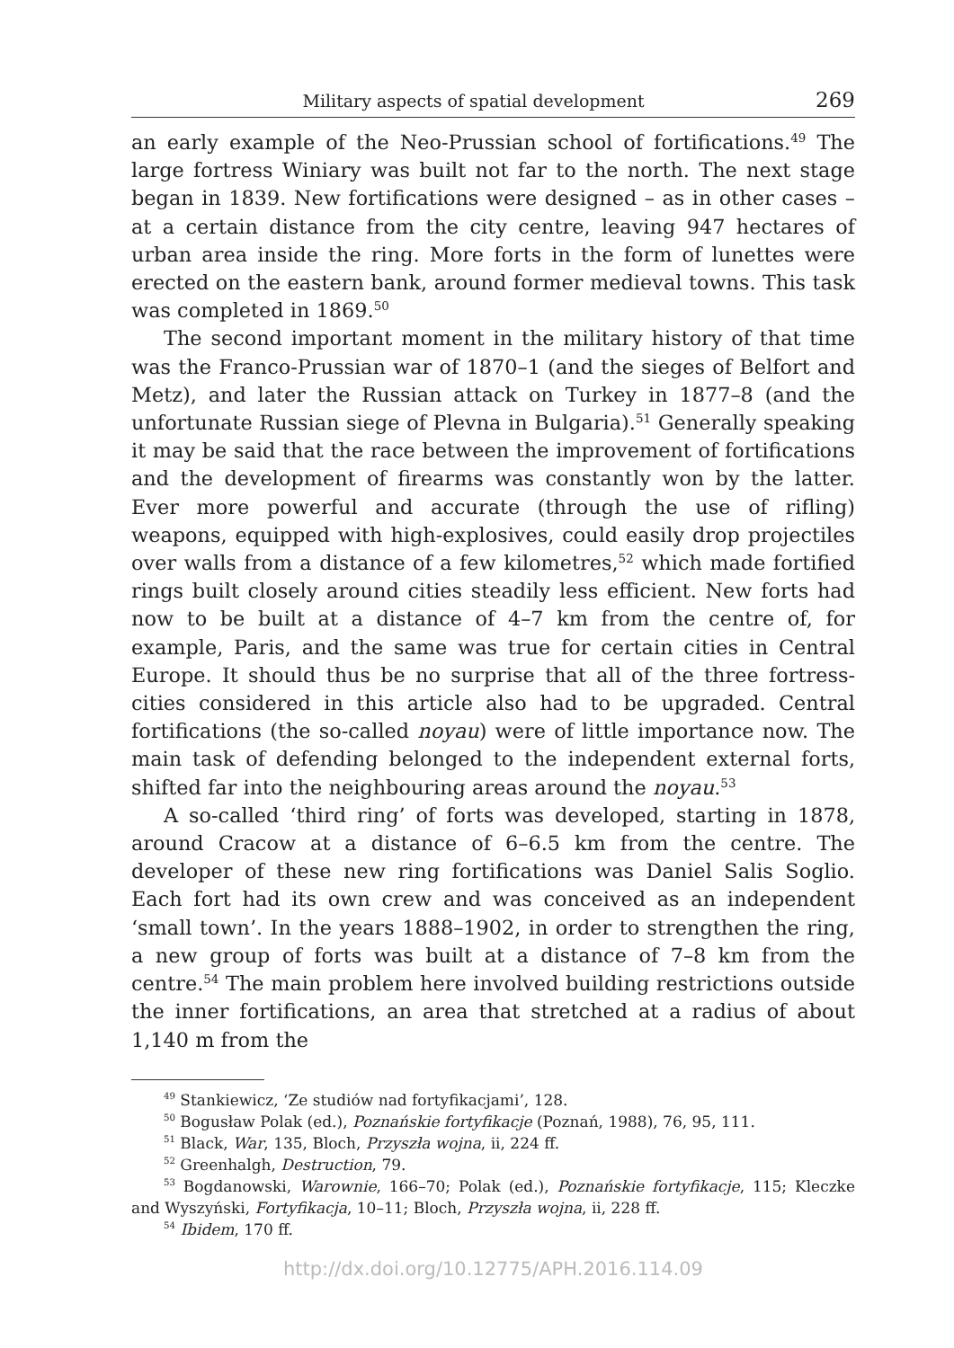Military aspects of spatial development 269
an early example of the Neo-Prussian school of fortifications.<sup>49</sup> The large fortress Winiary was built not far to the north. The next stage began in 1839. New fortifications were designed – as in other cases – at a certain distance from the city centre, leaving 947 hectares of urban area inside the ring. More forts in the form of lunettes were erected on the eastern bank, around former medieval towns. This task was completed in 1869.<sup>50</sup>
The second important moment in the military history of that time was the Franco-Prussian war of 1870–1 (and the sieges of Belfort and Metz), and later the Russian attack on Turkey in 1877–8 (and the unfortunate Russian siege of Plevna in Bulgaria).<sup>51</sup> Generally speaking it may be said that the race between the improvement of fortifications and the development of firearms was constantly won by the latter. Ever more powerful and accurate (through the use of rifling) weapons, equipped with high-explosives, could easily drop projectiles over walls from a distance of a few kilometres,<sup>52</sup> which made fortified rings built closely around cities steadily less efficient. New forts had now to be built at a distance of 4–7 km from the centre of, for example, Paris, and the same was true for certain cities in Central Europe. It should thus be no surprise that all of the three fortress-cities considered in this article also had to be upgraded. Central fortifications (the so-called noyau) were of little importance now. The main task of defending belonged to the independent external forts, shifted far into the neighbouring areas around the noyau.<sup>53</sup>
A so-called ‘third ring’ of forts was developed, starting in 1878, around Cracow at a distance of 6–6.5 km from the centre. The developer of these new ring fortifications was Daniel Salis Soglio. Each fort had its own crew and was conceived as an independent ‘small town’. In the years 1888–1902, in order to strengthen the ring, a new group of forts was built at a distance of 7–8 km from the centre.<sup>54</sup> The main problem here involved building restrictions outside the inner fortifications, an area that stretched at a radius of about 1,140 m from the
<sup>49</sup> Stankiewicz, ‘Ze studiów nad fortyfikacjami’, 128.
<sup>50</sup> Bogusław Polak (ed.), Poznańskie fortyfikacje (Poznań, 1988), 76, 95, 111.
<sup>51</sup> Black, War, 135, Bloch, Przyszła wojna, ii, 224 ff.
<sup>52</sup> Greenhalgh, Destruction, 79.
<sup>53</sup> Bogdanowski, Warownie, 166–70; Polak (ed.), Poznańskie fortyfikacje, 115; Kleczke and Wyszyński, Fortyfikacja, 10–11; Bloch, Przyszła wojna, ii, 228 ff.
<sup>54</sup> Ibidem, 170 ff.
http://dx.doi.org/10.12775/APH.2016.114.09